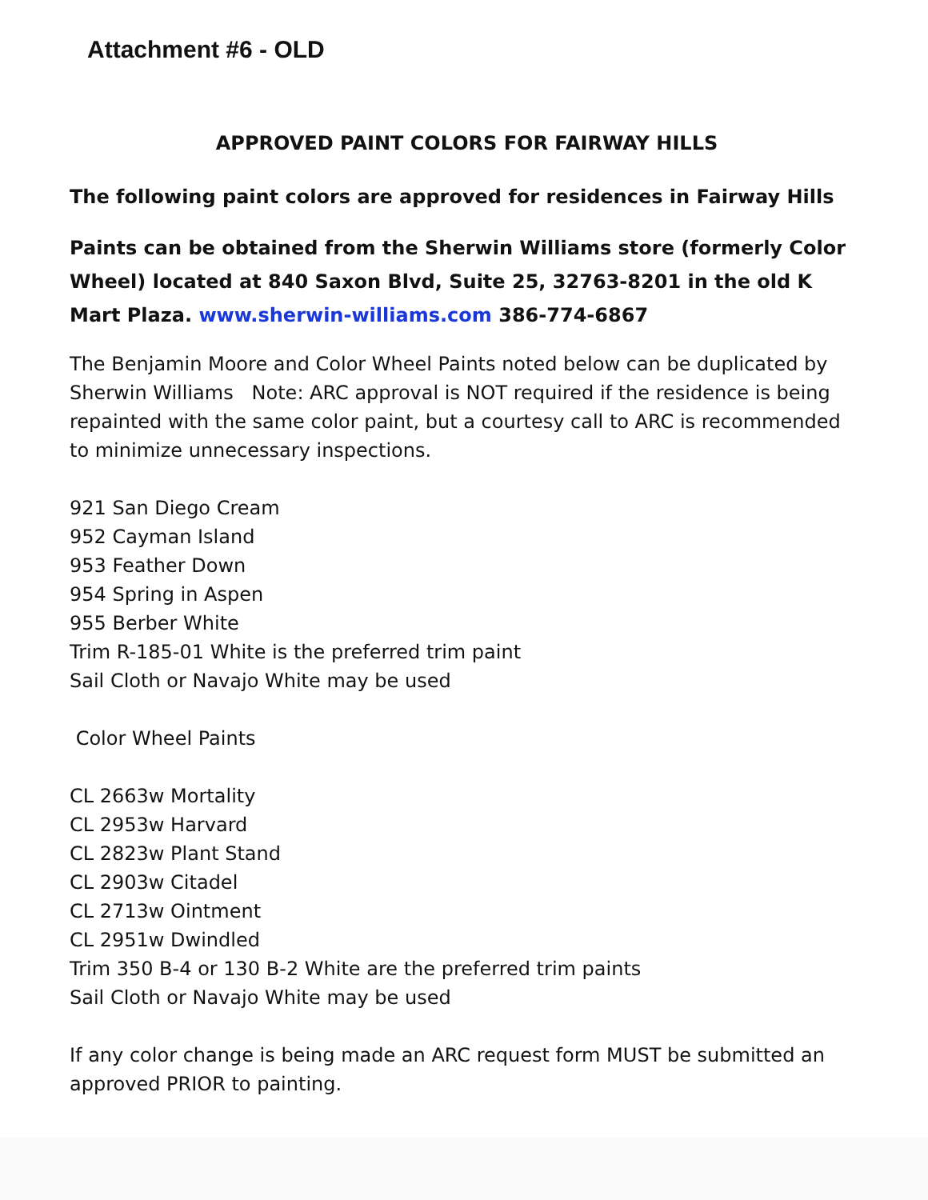Attachment #6 - OLD
APPROVED PAINT COLORS FOR FAIRWAY HILLS
The following paint colors are approved for residences in Fairway Hills
Paints can be obtained from the Sherwin Williams store (formerly Color Wheel) located at 840 Saxon Blvd, Suite 25, 32763-8201 in the old K Mart Plaza. www.sherwin-williams.com 386-774-6867
The Benjamin Moore and Color Wheel Paints noted below can be duplicated by Sherwin Williams Note: ARC approval is NOT required if the residence is being repainted with the same color paint, but a courtesy call to ARC is recommended to minimize unnecessary inspections.
921 San Diego Cream
952 Cayman Island
953 Feather Down
954 Spring in Aspen
955 Berber White
Trim R-185-01 White is the preferred trim paint
Sail Cloth or Navajo White may be used
Color Wheel Paints
CL 2663w Mortality
CL 2953w Harvard
CL 2823w Plant Stand
CL 2903w Citadel
CL 2713w Ointment
CL 2951w Dwindled
Trim 350 B-4 or 130 B-2 White are the preferred trim paints
Sail Cloth or Navajo White may be used
If any color change is being made an ARC request form MUST be submitted an approved PRIOR to painting.